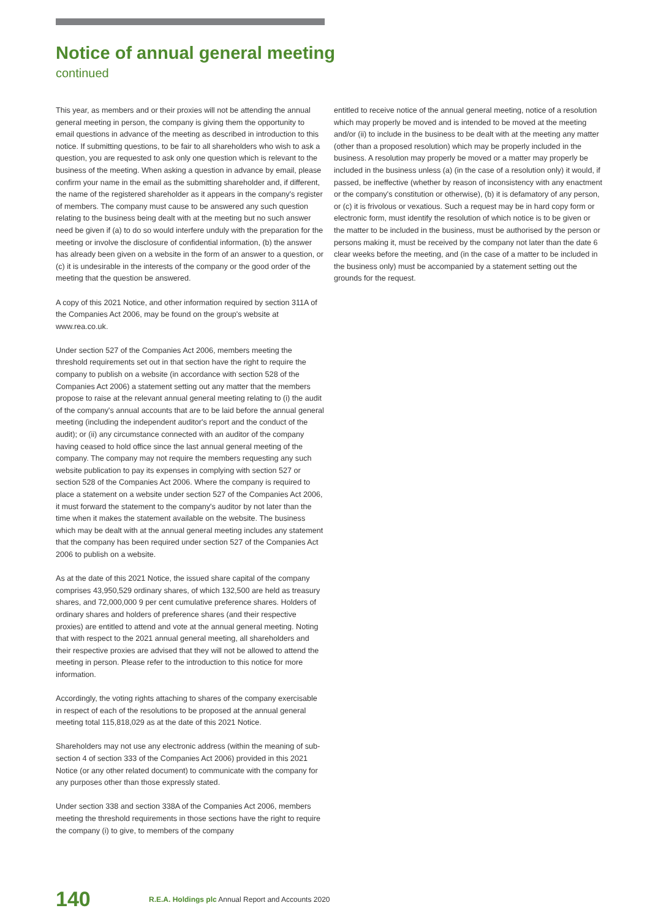Notice of annual general meeting
continued
This year, as members and or their proxies will not be attending the annual general meeting in person, the company is giving them the opportunity to email questions in advance of the meeting as described in introduction to this notice. If submitting questions, to be fair to all shareholders who wish to ask a question, you are requested to ask only one question which is relevant to the business of the meeting. When asking a question in advance by email, please confirm your name in the email as the submitting shareholder and, if different, the name of the registered shareholder as it appears in the company's register of members. The company must cause to be answered any such question relating to the business being dealt with at the meeting but no such answer need be given if (a) to do so would interfere unduly with the preparation for the meeting or involve the disclosure of confidential information, (b) the answer has already been given on a website in the form of an answer to a question, or (c) it is undesirable in the interests of the company or the good order of the meeting that the question be answered.
A copy of this 2021 Notice, and other information required by section 311A of the Companies Act 2006, may be found on the group's website at www.rea.co.uk.
Under section 527 of the Companies Act 2006, members meeting the threshold requirements set out in that section have the right to require the company to publish on a website (in accordance with section 528 of the Companies Act 2006) a statement setting out any matter that the members propose to raise at the relevant annual general meeting relating to (i) the audit of the company's annual accounts that are to be laid before the annual general meeting (including the independent auditor's report and the conduct of the audit); or (ii) any circumstance connected with an auditor of the company having ceased to hold office since the last annual general meeting of the company. The company may not require the members requesting any such website publication to pay its expenses in complying with section 527 or section 528 of the Companies Act 2006. Where the company is required to place a statement on a website under section 527 of the Companies Act 2006, it must forward the statement to the company's auditor by not later than the time when it makes the statement available on the website. The business which may be dealt with at the annual general meeting includes any statement that the company has been required under section 527 of the Companies Act 2006 to publish on a website.
As at the date of this 2021 Notice, the issued share capital of the company comprises 43,950,529 ordinary shares, of which 132,500 are held as treasury shares, and 72,000,000 9 per cent cumulative preference shares. Holders of ordinary shares and holders of preference shares (and their respective proxies) are entitled to attend and vote at the annual general meeting. Noting that with respect to the 2021 annual general meeting, all shareholders and their respective proxies are advised that they will not be allowed to attend the meeting in person. Please refer to the introduction to this notice for more information.
Accordingly, the voting rights attaching to shares of the company exercisable in respect of each of the resolutions to be proposed at the annual general meeting total 115,818,029 as at the date of this 2021 Notice.
Shareholders may not use any electronic address (within the meaning of sub-section 4 of section 333 of the Companies Act 2006) provided in this 2021 Notice (or any other related document) to communicate with the company for any purposes other than those expressly stated.
Under section 338 and section 338A of the Companies Act 2006, members meeting the threshold requirements in those sections have the right to require the company (i) to give, to members of the company
entitled to receive notice of the annual general meeting, notice of a resolution which may properly be moved and is intended to be moved at the meeting and/or (ii) to include in the business to be dealt with at the meeting any matter (other than a proposed resolution) which may be properly included in the business. A resolution may properly be moved or a matter may properly be included in the business unless (a) (in the case of a resolution only) it would, if passed, be ineffective (whether by reason of inconsistency with any enactment or the company's constitution or otherwise), (b) it is defamatory of any person, or (c) it is frivolous or vexatious. Such a request may be in hard copy form or electronic form, must identify the resolution of which notice is to be given or the matter to be included in the business, must be authorised by the person or persons making it, must be received by the company not later than the date 6 clear weeks before the meeting, and (in the case of a matter to be included in the business only) must be accompanied by a statement setting out the grounds for the request.
140 R.E.A. Holdings plc Annual Report and Accounts 2020